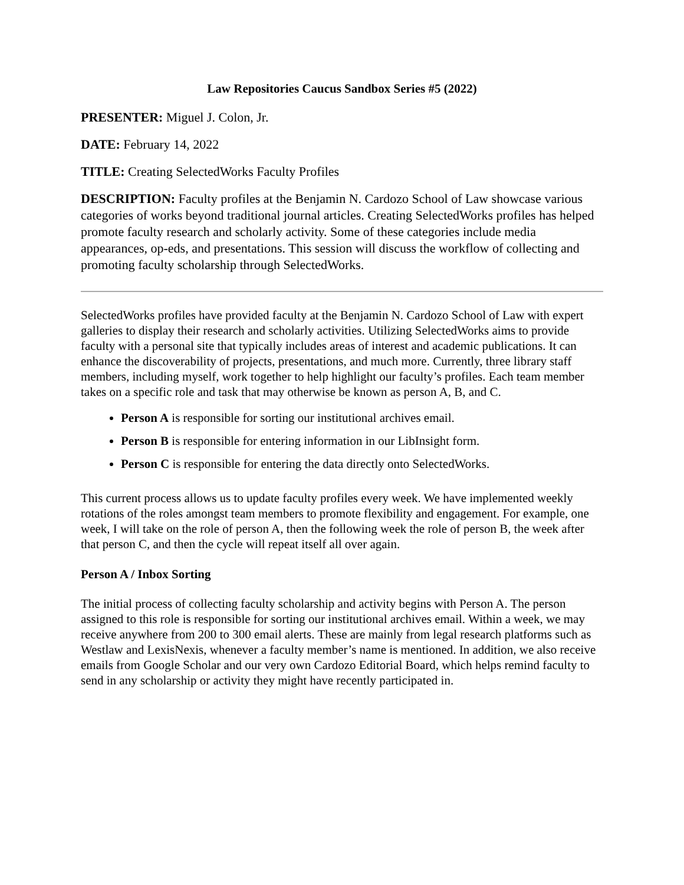Law Repositories Caucus Sandbox Series #5 (2022)
PRESENTER: Miguel J. Colon, Jr.
DATE: February 14, 2022
TITLE: Creating SelectedWorks Faculty Profiles
DESCRIPTION: Faculty profiles at the Benjamin N. Cardozo School of Law showcase various categories of works beyond traditional journal articles. Creating SelectedWorks profiles has helped promote faculty research and scholarly activity. Some of these categories include media appearances, op-eds, and presentations. This session will discuss the workflow of collecting and promoting faculty scholarship through SelectedWorks.
SelectedWorks profiles have provided faculty at the Benjamin N. Cardozo School of Law with expert galleries to display their research and scholarly activities. Utilizing SelectedWorks aims to provide faculty with a personal site that typically includes areas of interest and academic publications. It can enhance the discoverability of projects, presentations, and much more. Currently, three library staff members, including myself, work together to help highlight our faculty’s profiles. Each team member takes on a specific role and task that may otherwise be known as person A, B, and C.
Person A is responsible for sorting our institutional archives email.
Person B is responsible for entering information in our LibInsight form.
Person C is responsible for entering the data directly onto SelectedWorks.
This current process allows us to update faculty profiles every week. We have implemented weekly rotations of the roles amongst team members to promote flexibility and engagement. For example, one week, I will take on the role of person A, then the following week the role of person B, the week after that person C, and then the cycle will repeat itself all over again.
Person A / Inbox Sorting
The initial process of collecting faculty scholarship and activity begins with Person A. The person assigned to this role is responsible for sorting our institutional archives email. Within a week, we may receive anywhere from 200 to 300 email alerts. These are mainly from legal research platforms such as Westlaw and LexisNexis, whenever a faculty member’s name is mentioned. In addition, we also receive emails from Google Scholar and our very own Cardozo Editorial Board, which helps remind faculty to send in any scholarship or activity they might have recently participated in.